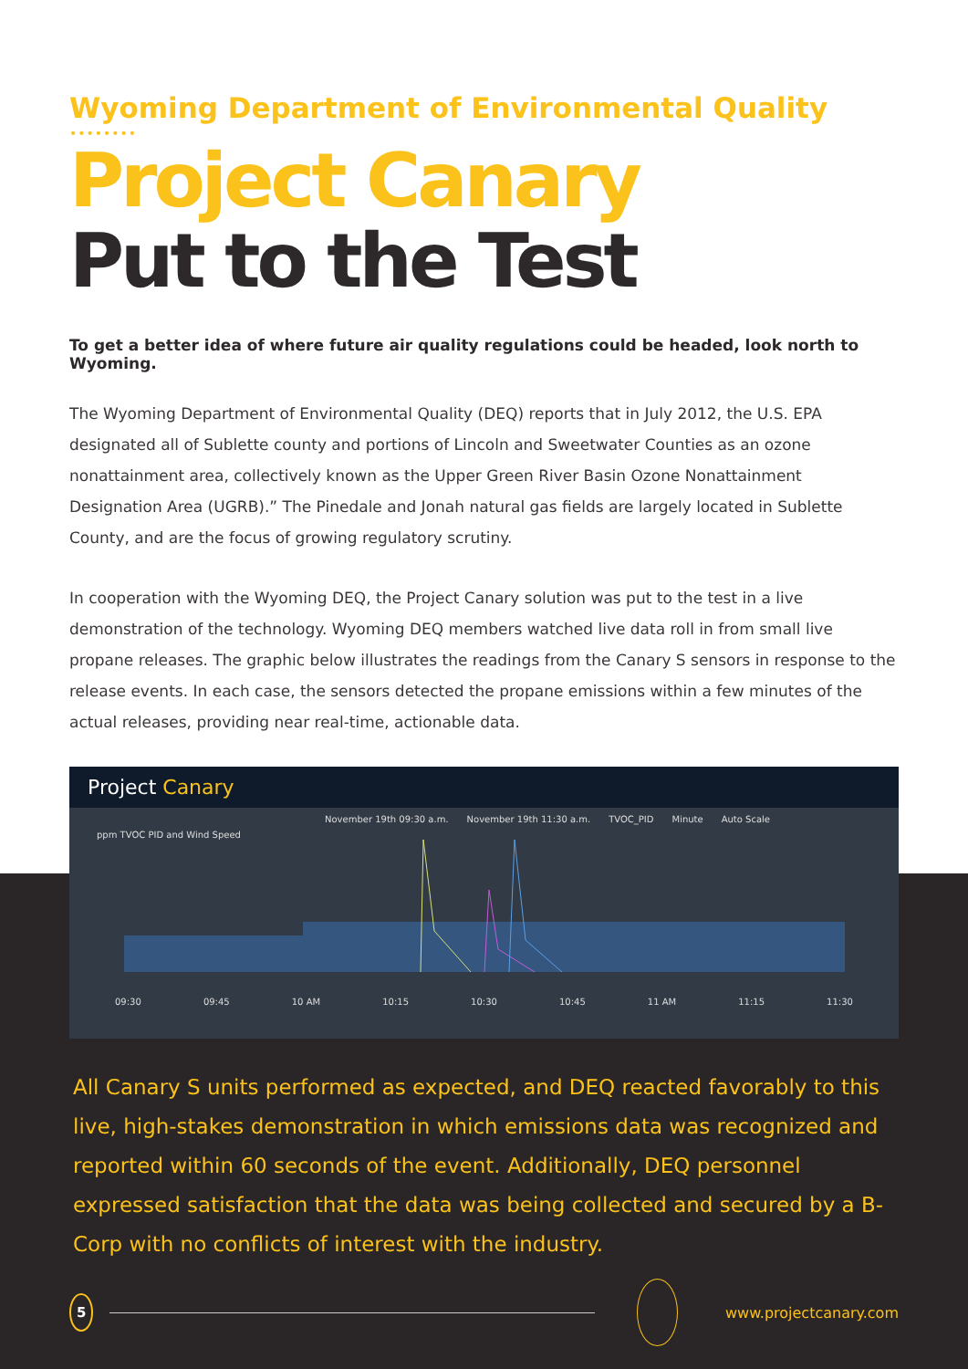Wyoming Department of Environmental Quality
••••••••
Project Canary
Put to the Test
To get a better idea of where future air quality regulations could be headed, look north to Wyoming.
The Wyoming Department of Environmental Quality (DEQ) reports that in July 2012, the U.S. EPA designated all of Sublette county and portions of Lincoln and Sweetwater Counties as an ozone nonattainment area, collectively known as the Upper Green River Basin Ozone Nonattainment Designation Area (UGRB).” The Pinedale and Jonah natural gas fields are largely located in Sublette County, and are the focus of growing regulatory scrutiny.
In cooperation with the Wyoming DEQ, the Project Canary solution was put to the test in a live demonstration of the technology. Wyoming DEQ members watched live data roll in from small live propane releases. The graphic below illustrates the readings from the Canary S sensors in response to the release events. In each case, the sensors detected the propane emissions within a few minutes of the actual releases, providing near real-time, actionable data.
Project Canary
November 19th 09:30 a.m. November 19th 11:30 a.m. TVOC_PID Minute Auto Scale
ppm TVOC PID and Wind Speed
09:30 09:45 10 AM 10:15 10:30 10:45 11 AM 11:15 11:30
All Canary S units performed as expected, and DEQ reacted favorably to this live, high-stakes demonstration in which emissions data was recognized and reported within 60 seconds of the event. Additionally, DEQ personnel expressed satisfaction that the data was being collected and secured by a B-Corp with no conflicts of interest with the industry.
5
www.projectcanary.com